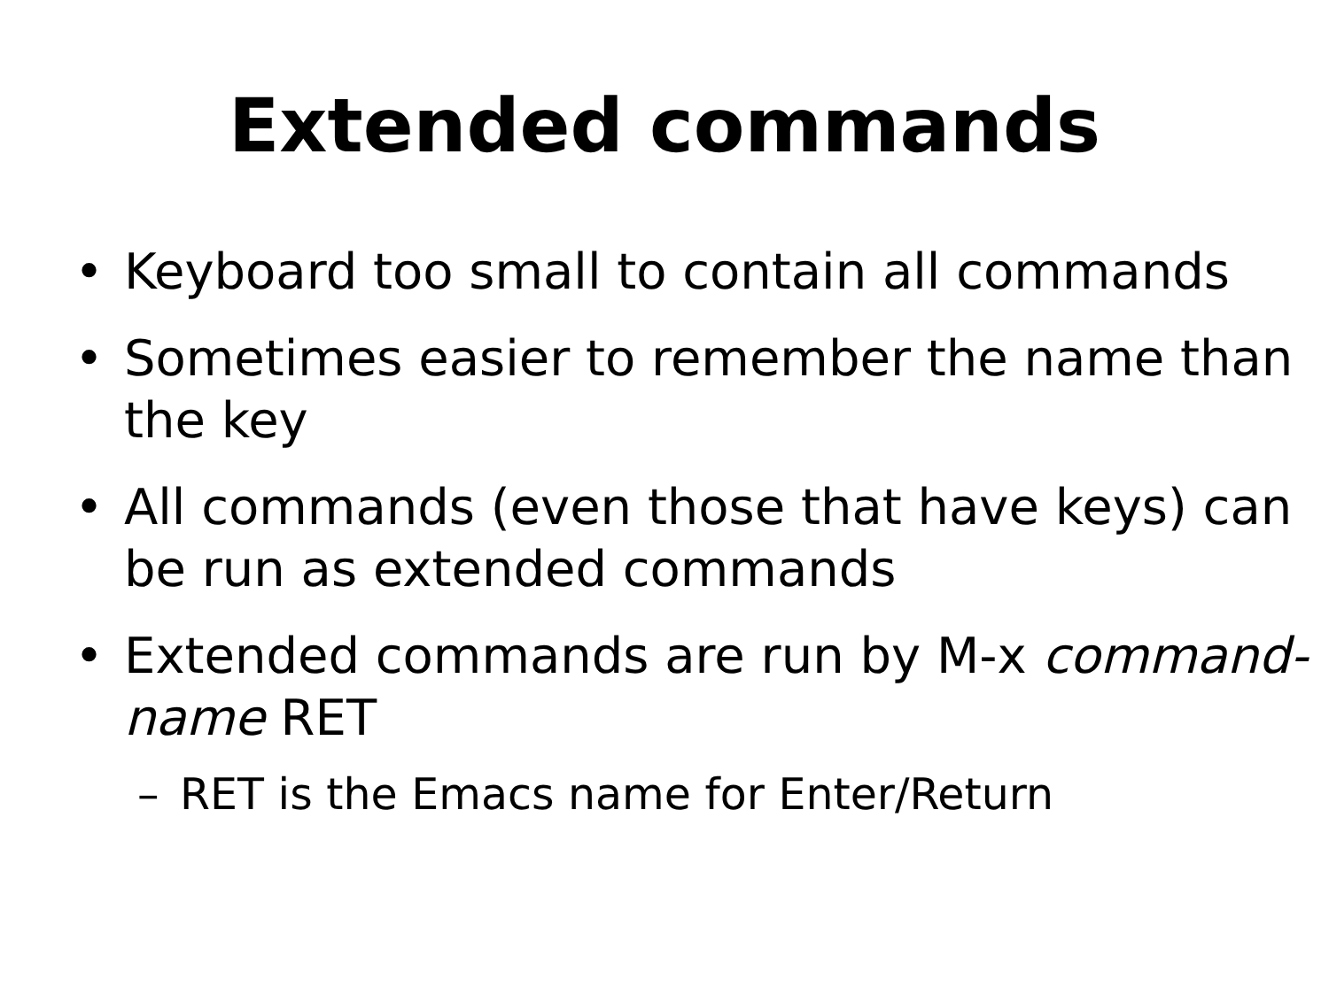Extended commands
• Keyboard too small to contain all commands
• Sometimes easier to remember the name than the key
• All commands (even those that have keys) can be run as extended commands
• Extended commands are run by M-x command-name RET
– RET is the Emacs name for Enter/Return